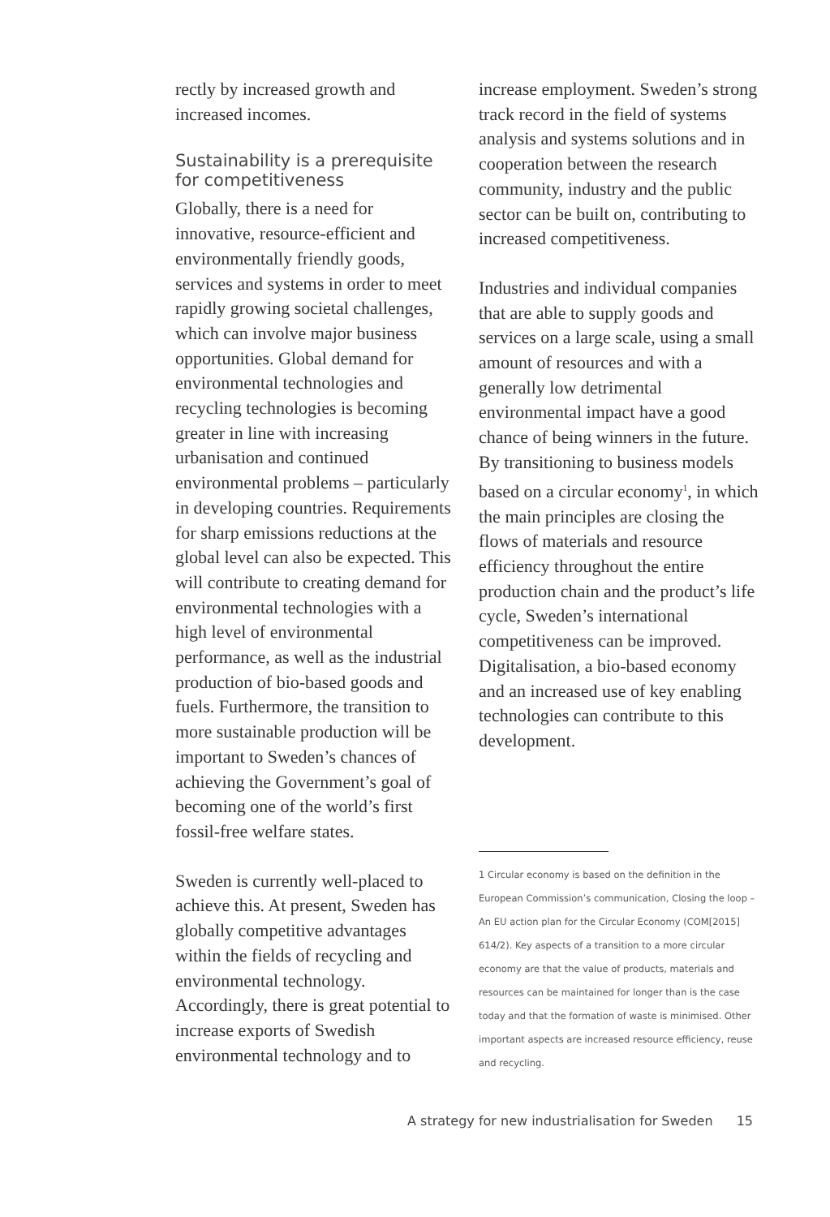rectly by increased growth and increased incomes.
Sustainability is a prerequisite for competitiveness
Globally, there is a need for innovative, resource-efficient and environmentally friendly goods, services and systems in order to meet rapidly growing societal challenges, which can involve major business opportunities. Global demand for environmental technologies and recycling technologies is becoming greater in line with increasing urbanisation and continued environmental problems – particularly in developing countries. Requirements for sharp emissions reductions at the global level can also be expected. This will contribute to creating demand for environmental technologies with a high level of environmental performance, as well as the industrial production of bio-based goods and fuels. Furthermore, the transition to more sustainable production will be important to Sweden’s chances of achieving the Government’s goal of becoming one of the world’s first fossil-free welfare states.
Sweden is currently well-placed to achieve this. At present, Sweden has globally competitive advantages within the fields of recycling and environmental technology. Accordingly, there is great potential to increase exports of Swedish environmental technology and to
increase employment. Sweden’s strong track record in the field of systems analysis and systems solutions and in cooperation between the research community, industry and the public sector can be built on, contributing to increased competitiveness.
Industries and individual companies that are able to supply goods and services on a large scale, using a small amount of resources and with a generally low detrimental environmental impact have a good chance of being winners in the future. By transitioning to business models based on a circular economy<sup>1</sup>, in which the main principles are closing the flows of materials and resource efficiency throughout the entire production chain and the product’s life cycle, Sweden’s international competitiveness can be improved. Digitalisation, a bio-based economy and an increased use of key enabling technologies can contribute to this development.
1 Circular economy is based on the definition in the European Commission’s communication, Closing the loop – An EU action plan for the Circular Economy (COM[2015] 614/2). Key aspects of a transition to a more circular economy are that the value of products, materials and resources can be maintained for longer than is the case today and that the formation of waste is minimised. Other important aspects are increased resource efficiency, reuse and recycling.
A strategy for new industrialisation for Sweden 15